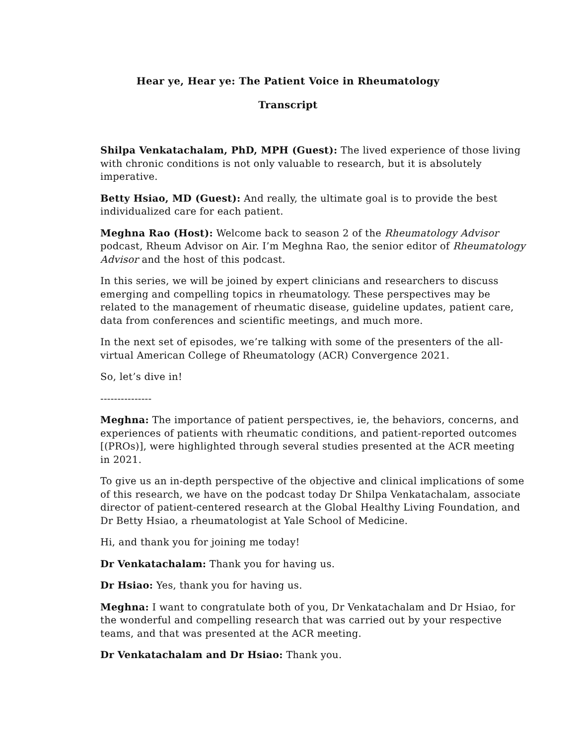Hear ye, Hear ye: The Patient Voice in Rheumatology
Transcript
Shilpa Venkatachalam, PhD, MPH (Guest): The lived experience of those living with chronic conditions is not only valuable to research, but it is absolutely imperative.
Betty Hsiao, MD (Guest): And really, the ultimate goal is to provide the best individualized care for each patient.
Meghna Rao (Host): Welcome back to season 2 of the Rheumatology Advisor podcast, Rheum Advisor on Air. I’m Meghna Rao, the senior editor of Rheumatology Advisor and the host of this podcast.
In this series, we will be joined by expert clinicians and researchers to discuss emerging and compelling topics in rheumatology. These perspectives may be related to the management of rheumatic disease, guideline updates, patient care, data from conferences and scientific meetings, and much more.
In the next set of episodes, we’re talking with some of the presenters of the all-virtual American College of Rheumatology (ACR) Convergence 2021.
So, let’s dive in!
---------------
Meghna: The importance of patient perspectives, ie, the behaviors, concerns, and experiences of patients with rheumatic conditions, and patient-reported outcomes [(PROs)], were highlighted through several studies presented at the ACR meeting in 2021.
To give us an in-depth perspective of the objective and clinical implications of some of this research, we have on the podcast today Dr Shilpa Venkatachalam, associate director of patient-centered research at the Global Healthy Living Foundation, and Dr Betty Hsiao, a rheumatologist at Yale School of Medicine.
Hi, and thank you for joining me today!
Dr Venkatachalam: Thank you for having us.
Dr Hsiao: Yes, thank you for having us.
Meghna: I want to congratulate both of you, Dr Venkatachalam and Dr Hsiao, for the wonderful and compelling research that was carried out by your respective teams, and that was presented at the ACR meeting.
Dr Venkatachalam and Dr Hsiao: Thank you.